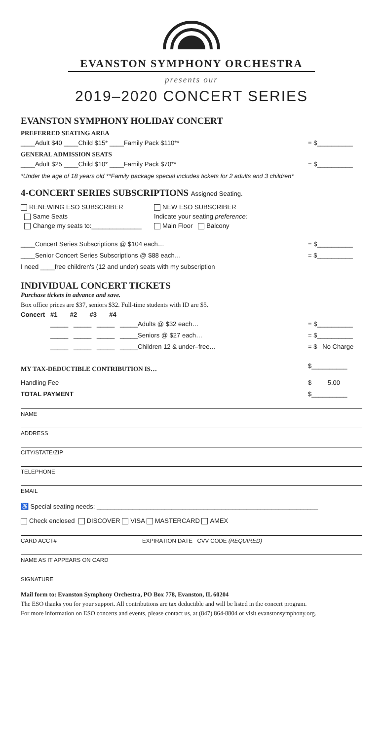EVANSTON SYMPHONY ORCHESTRA
presents our
2019–2020 CONCERT SERIES
EVANSTON SYMPHONY HOLIDAY CONCERT
PREFERRED SEATING AREA
____Adult $40 ____Child $15* ____Family Pack $110** = $__________
GENERAL ADMISSION SEATS
____Adult $25 ____Child $10* ____Family Pack $70** = $__________
*Under the age of 18 years old **Family package special includes tickets for 2 adults and 3 children*
4-CONCERT SERIES SUBSCRIPTIONS Assigned Seating.
RENEWING ESO SUBSCRIBER
Same Seats
Change my seats to:______________
NEW ESO SUBSCRIBER
Indicate your seating preference:
Main Floor Balcony
____Concert Series Subscriptions @ $104 each… = $__________
____Senior Concert Series Subscriptions @ $88 each… = $__________
I need ____free children's (12 and under) seats with my subscription
INDIVIDUAL CONCERT TICKETS
Purchase tickets in advance and save.
Box office prices are $37, seniors $32. Full-time students with ID are $5.
Concert #1 #2 #3 #4
_____ _____ _____ _____Adults @ $32 each… = $__________
_____ _____ _____ _____Seniors @ $27 each… = $__________
_____ _____ _____ _____Children 12 & under–free… = $ No Charge
MY TAX-DEDUCTIBLE CONTRIBUTION IS…
$__________
Handling Fee $ 5.00
TOTAL PAYMENT $__________
NAME
ADDRESS
CITY/STATE/ZIP
TELEPHONE
EMAIL
♿ Special seating needs: ______________________________________________________________
Check enclosed DISCOVER VISA MASTERCARD AMEX
CARD ACCT# EXPIRATION DATE CVV CODE (REQUIRED)
NAME AS IT APPEARS ON CARD
SIGNATURE
Mail form to: Evanston Symphony Orchestra, PO Box 778, Evanston, IL 60204
The ESO thanks you for your support. All contributions are tax deductible and will be listed in the concert program.
For more information on ESO concerts and events, please contact us, at (847) 864-8804 or visit evanstonsymphony.org.